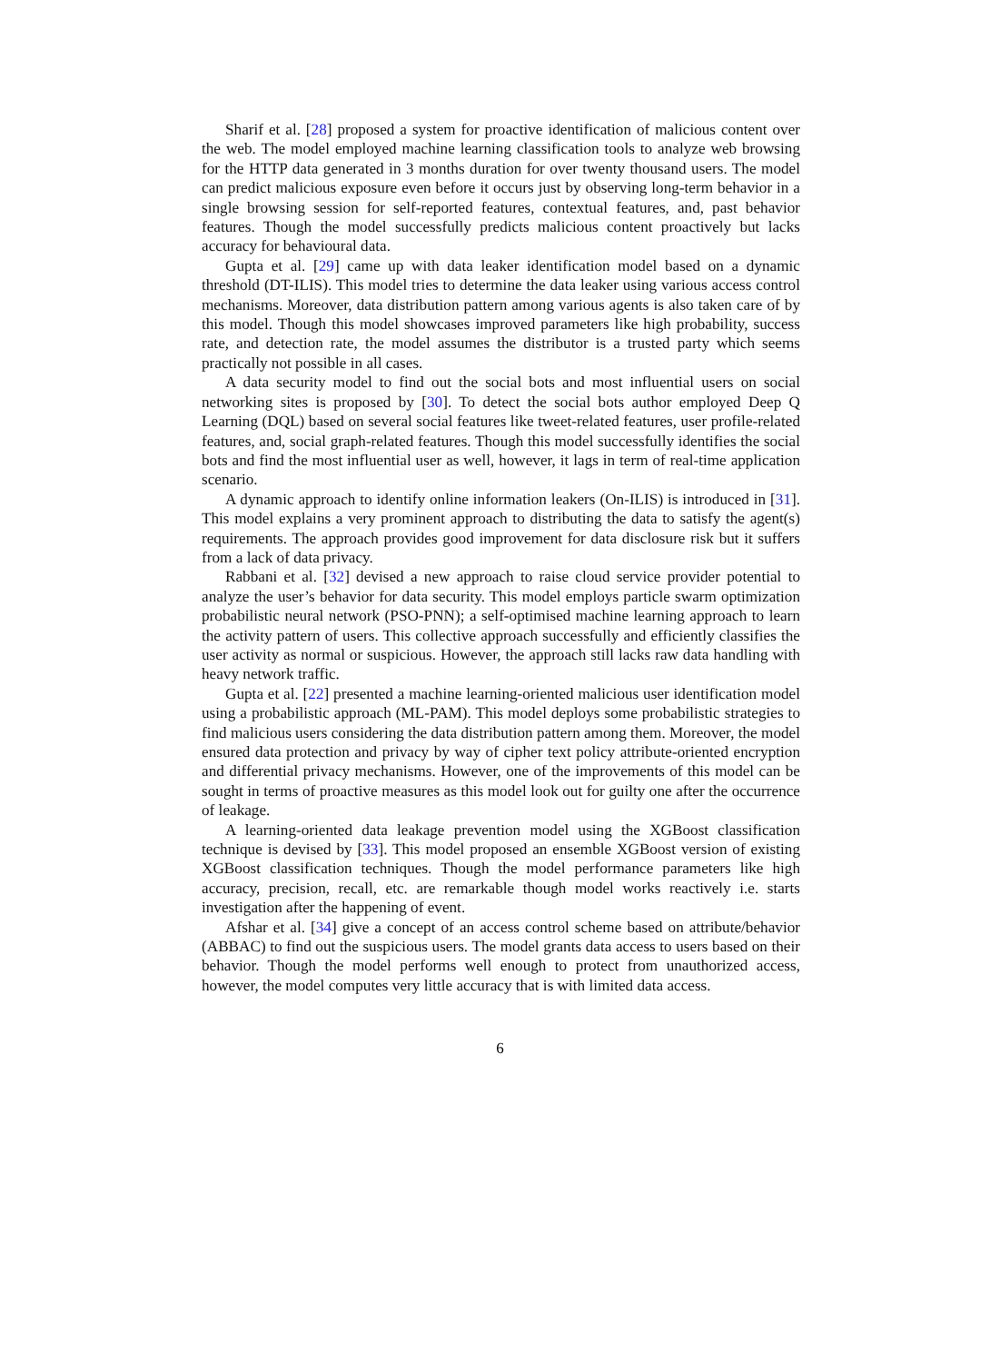Sharif et al. [28] proposed a system for proactive identification of malicious content over the web. The model employed machine learning classification tools to analyze web browsing for the HTTP data generated in 3 months duration for over twenty thousand users. The model can predict malicious exposure even before it occurs just by observing long-term behavior in a single browsing session for self-reported features, contextual features, and, past behavior features. Though the model successfully predicts malicious content proactively but lacks accuracy for behavioural data.
Gupta et al. [29] came up with data leaker identification model based on a dynamic threshold (DT-ILIS). This model tries to determine the data leaker using various access control mechanisms. Moreover, data distribution pattern among various agents is also taken care of by this model. Though this model showcases improved parameters like high probability, success rate, and detection rate, the model assumes the distributor is a trusted party which seems practically not possible in all cases.
A data security model to find out the social bots and most influential users on social networking sites is proposed by [30]. To detect the social bots author employed Deep Q Learning (DQL) based on several social features like tweet-related features, user profile-related features, and, social graph-related features. Though this model successfully identifies the social bots and find the most influential user as well, however, it lags in term of real-time application scenario.
A dynamic approach to identify online information leakers (On-ILIS) is introduced in [31]. This model explains a very prominent approach to distributing the data to satisfy the agent(s) requirements. The approach provides good improvement for data disclosure risk but it suffers from a lack of data privacy.
Rabbani et al. [32] devised a new approach to raise cloud service provider potential to analyze the user’s behavior for data security. This model employs particle swarm optimization probabilistic neural network (PSO-PNN); a self-optimised machine learning approach to learn the activity pattern of users. This collective approach successfully and efficiently classifies the user activity as normal or suspicious. However, the approach still lacks raw data handling with heavy network traffic.
Gupta et al. [22] presented a machine learning-oriented malicious user identification model using a probabilistic approach (ML-PAM). This model deploys some probabilistic strategies to find malicious users considering the data distribution pattern among them. Moreover, the model ensured data protection and privacy by way of cipher text policy attribute-oriented encryption and differential privacy mechanisms. However, one of the improvements of this model can be sought in terms of proactive measures as this model look out for guilty one after the occurrence of leakage.
A learning-oriented data leakage prevention model using the XGBoost classification technique is devised by [33]. This model proposed an ensemble XGBoost version of existing XGBoost classification techniques. Though the model performance parameters like high accuracy, precision, recall, etc. are remarkable though model works reactively i.e. starts investigation after the happening of event.
Afshar et al. [34] give a concept of an access control scheme based on attribute/behavior (ABBAC) to find out the suspicious users. The model grants data access to users based on their behavior. Though the model performs well enough to protect from unauthorized access, however, the model computes very little accuracy that is with limited data access.
6